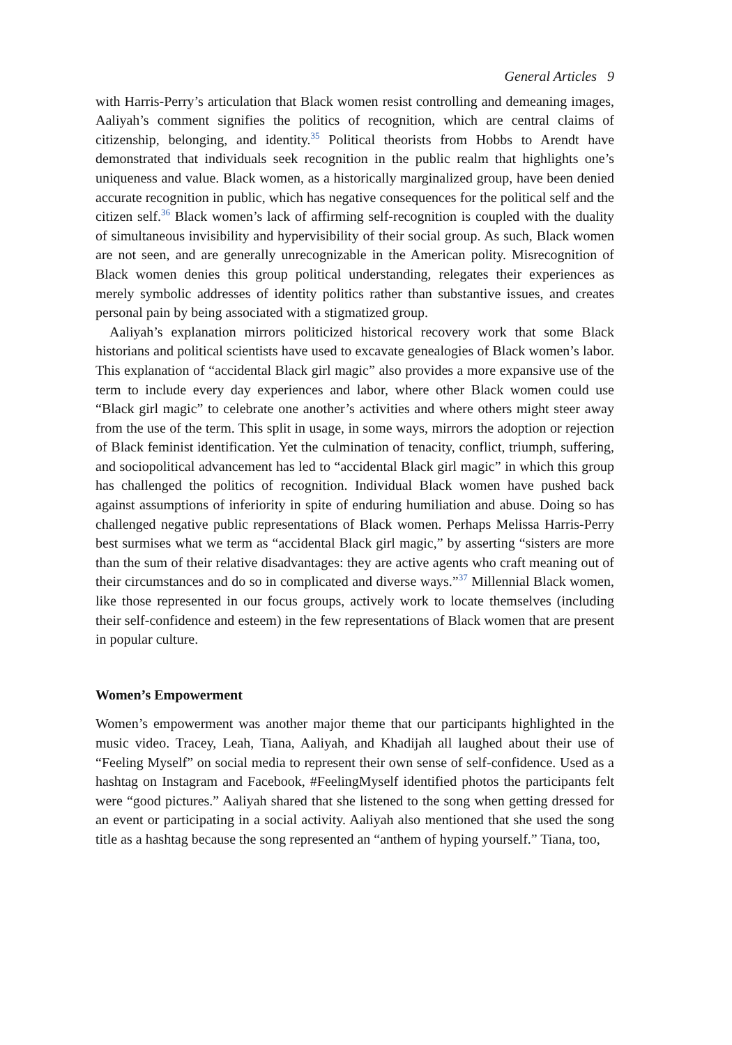General Articles 9
with Harris-Perry’s articulation that Black women resist controlling and demeaning images, Aaliyah’s comment signifies the politics of recognition, which are central claims of citizenship, belonging, and identity.<sup>35</sup> Political theorists from Hobbs to Arendt have demonstrated that individuals seek recognition in the public realm that highlights one’s uniqueness and value. Black women, as a historically marginalized group, have been denied accurate recognition in public, which has negative consequences for the political self and the citizen self.<sup>36</sup> Black women’s lack of affirming self-recognition is coupled with the duality of simultaneous invisibility and hypervisibility of their social group. As such, Black women are not seen, and are generally unrecognizable in the American polity. Misrecognition of Black women denies this group political understanding, relegates their experiences as merely symbolic addresses of identity politics rather than substantive issues, and creates personal pain by being associated with a stigmatized group.
Aaliyah’s explanation mirrors politicized historical recovery work that some Black historians and political scientists have used to excavate genealogies of Black women’s labor. This explanation of “accidental Black girl magic” also provides a more expansive use of the term to include every day experiences and labor, where other Black women could use “Black girl magic” to celebrate one another’s activities and where others might steer away from the use of the term. This split in usage, in some ways, mirrors the adoption or rejection of Black feminist identification. Yet the culmination of tenacity, conflict, triumph, suffering, and sociopolitical advancement has led to “accidental Black girl magic” in which this group has challenged the politics of recognition. Individual Black women have pushed back against assumptions of inferiority in spite of enduring humiliation and abuse. Doing so has challenged negative public representations of Black women. Perhaps Melissa Harris-Perry best surmises what we term as “accidental Black girl magic,” by asserting “sisters are more than the sum of their relative disadvantages: they are active agents who craft meaning out of their circumstances and do so in complicated and diverse ways.”<sup>37</sup> Millennial Black women, like those represented in our focus groups, actively work to locate themselves (including their self-confidence and esteem) in the few representations of Black women that are present in popular culture.
Women’s Empowerment
Women’s empowerment was another major theme that our participants highlighted in the music video. Tracey, Leah, Tiana, Aaliyah, and Khadijah all laughed about their use of “Feeling Myself” on social media to represent their own sense of self-confidence. Used as a hashtag on Instagram and Facebook, #FeelingMyself identified photos the participants felt were “good pictures.” Aaliyah shared that she listened to the song when getting dressed for an event or participating in a social activity. Aaliyah also mentioned that she used the song title as a hashtag because the song represented an “anthem of hyping yourself.” Tiana, too,